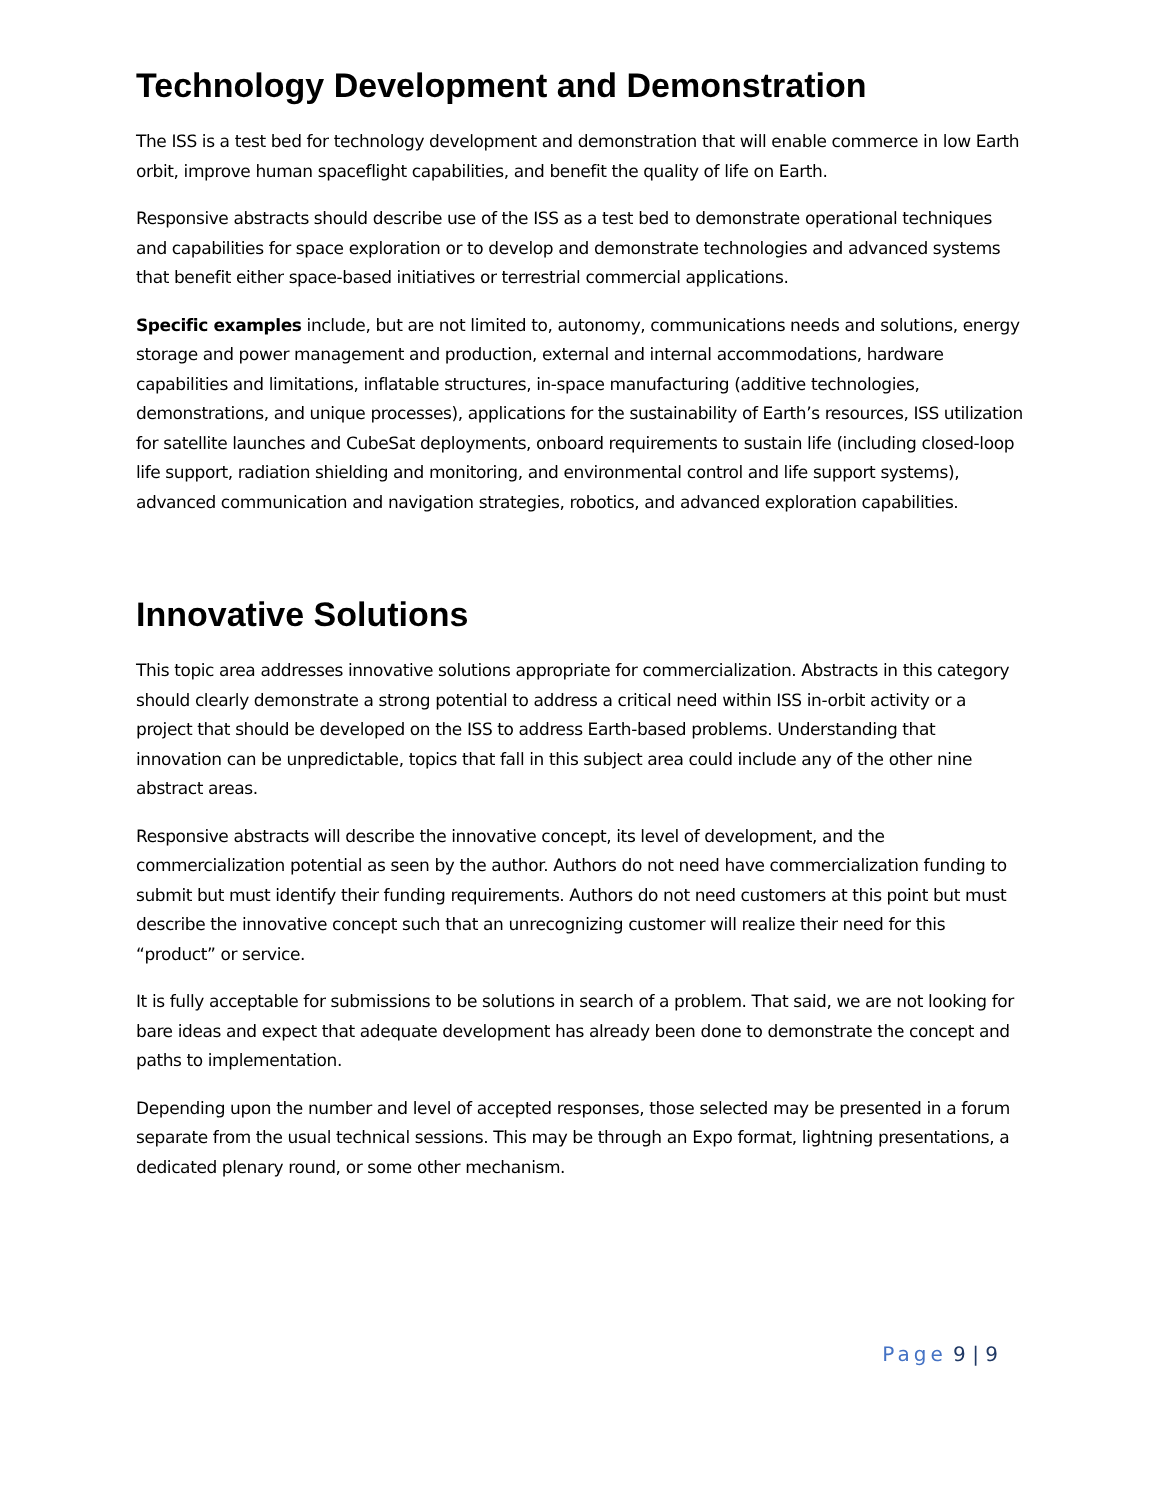Technology Development and Demonstration
The ISS is a test bed for technology development and demonstration that will enable commerce in low Earth orbit, improve human spaceflight capabilities, and benefit the quality of life on Earth.
Responsive abstracts should describe use of the ISS as a test bed to demonstrate operational techniques and capabilities for space exploration or to develop and demonstrate technologies and advanced systems that benefit either space-based initiatives or terrestrial commercial applications.
Specific examples include, but are not limited to, autonomy, communications needs and solutions, energy storage and power management and production, external and internal accommodations, hardware capabilities and limitations, inflatable structures, in-space manufacturing (additive technologies, demonstrations, and unique processes), applications for the sustainability of Earth’s resources, ISS utilization for satellite launches and CubeSat deployments, onboard requirements to sustain life (including closed-loop life support, radiation shielding and monitoring, and environmental control and life support systems), advanced communication and navigation strategies, robotics, and advanced exploration capabilities.
Innovative Solutions
This topic area addresses innovative solutions appropriate for commercialization. Abstracts in this category should clearly demonstrate a strong potential to address a critical need within ISS in-orbit activity or a project that should be developed on the ISS to address Earth-based problems. Understanding that innovation can be unpredictable, topics that fall in this subject area could include any of the other nine abstract areas.
Responsive abstracts will describe the innovative concept, its level of development, and the commercialization potential as seen by the author. Authors do not need have commercialization funding to submit but must identify their funding requirements. Authors do not need customers at this point but must describe the innovative concept such that an unrecognizing customer will realize their need for this “product” or service.
It is fully acceptable for submissions to be solutions in search of a problem. That said, we are not looking for bare ideas and expect that adequate development has already been done to demonstrate the concept and paths to implementation.
Depending upon the number and level of accepted responses, those selected may be presented in a forum separate from the usual technical sessions. This may be through an Expo format, lightning presentations, a dedicated plenary round, or some other mechanism.
Page 9 | 9